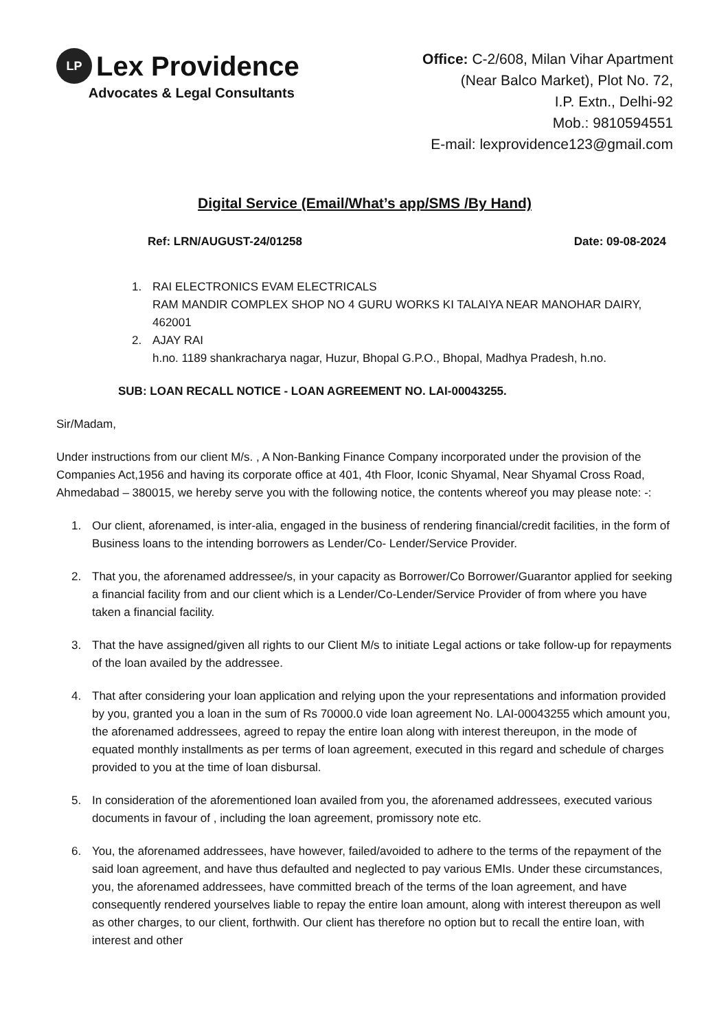LP Lex Providence
Advocates & Legal Consultants
Office: C-2/608, Milan Vihar Apartment
(Near Balco Market), Plot No. 72,
I.P. Extn., Delhi-92
Mob.: 9810594551
E-mail: lexprovidence123@gmail.com
Digital Service (Email/What’s app/SMS /By Hand)
Ref: LRN/AUGUST-24/01258 Date: 09-08-2024
1. RAI ELECTRONICS EVAM ELECTRICALS
RAM MANDIR COMPLEX SHOP NO 4 GURU WORKS KI TALAIYA NEAR MANOHAR DAIRY, 462001
2. AJAY RAI
h.no. 1189 shankracharya nagar, Huzur, Bhopal G.P.O., Bhopal, Madhya Pradesh, h.no.
SUB: LOAN RECALL NOTICE - LOAN AGREEMENT NO. LAI-00043255.
Sir/Madam,
Under instructions from our client M/s. , A Non-Banking Finance Company incorporated under the provision of the Companies Act,1956 and having its corporate office at 401, 4th Floor, Iconic Shyamal, Near Shyamal Cross Road, Ahmedabad – 380015, we hereby serve you with the following notice, the contents whereof you may please note: -:
1. Our client, aforenamed, is inter-alia, engaged in the business of rendering financial/credit facilities, in the form of Business loans to the intending borrowers as Lender/Co- Lender/Service Provider.
2. That you, the aforenamed addressee/s, in your capacity as Borrower/Co Borrower/Guarantor applied for seeking a financial facility from and our client which is a Lender/Co-Lender/Service Provider of from where you have taken a financial facility.
3. That the have assigned/given all rights to our Client M/s to initiate Legal actions or take follow-up for repayments of the loan availed by the addressee.
4. That after considering your loan application and relying upon the your representations and information provided by you, granted you a loan in the sum of Rs 70000.0 vide loan agreement No. LAI-00043255 which amount you, the aforenamed addressees, agreed to repay the entire loan along with interest thereupon, in the mode of equated monthly installments as per terms of loan agreement, executed in this regard and schedule of charges provided to you at the time of loan disbursal.
5. In consideration of the aforementioned loan availed from you, the aforenamed addressees, executed various documents in favour of , including the loan agreement, promissory note etc.
6. You, the aforenamed addressees, have however, failed/avoided to adhere to the terms of the repayment of the said loan agreement, and have thus defaulted and neglected to pay various EMIs. Under these circumstances, you, the aforenamed addressees, have committed breach of the terms of the loan agreement, and have consequently rendered yourselves liable to repay the entire loan amount, along with interest thereupon as well as other charges, to our client, forthwith. Our client has therefore no option but to recall the entire loan, with interest and other